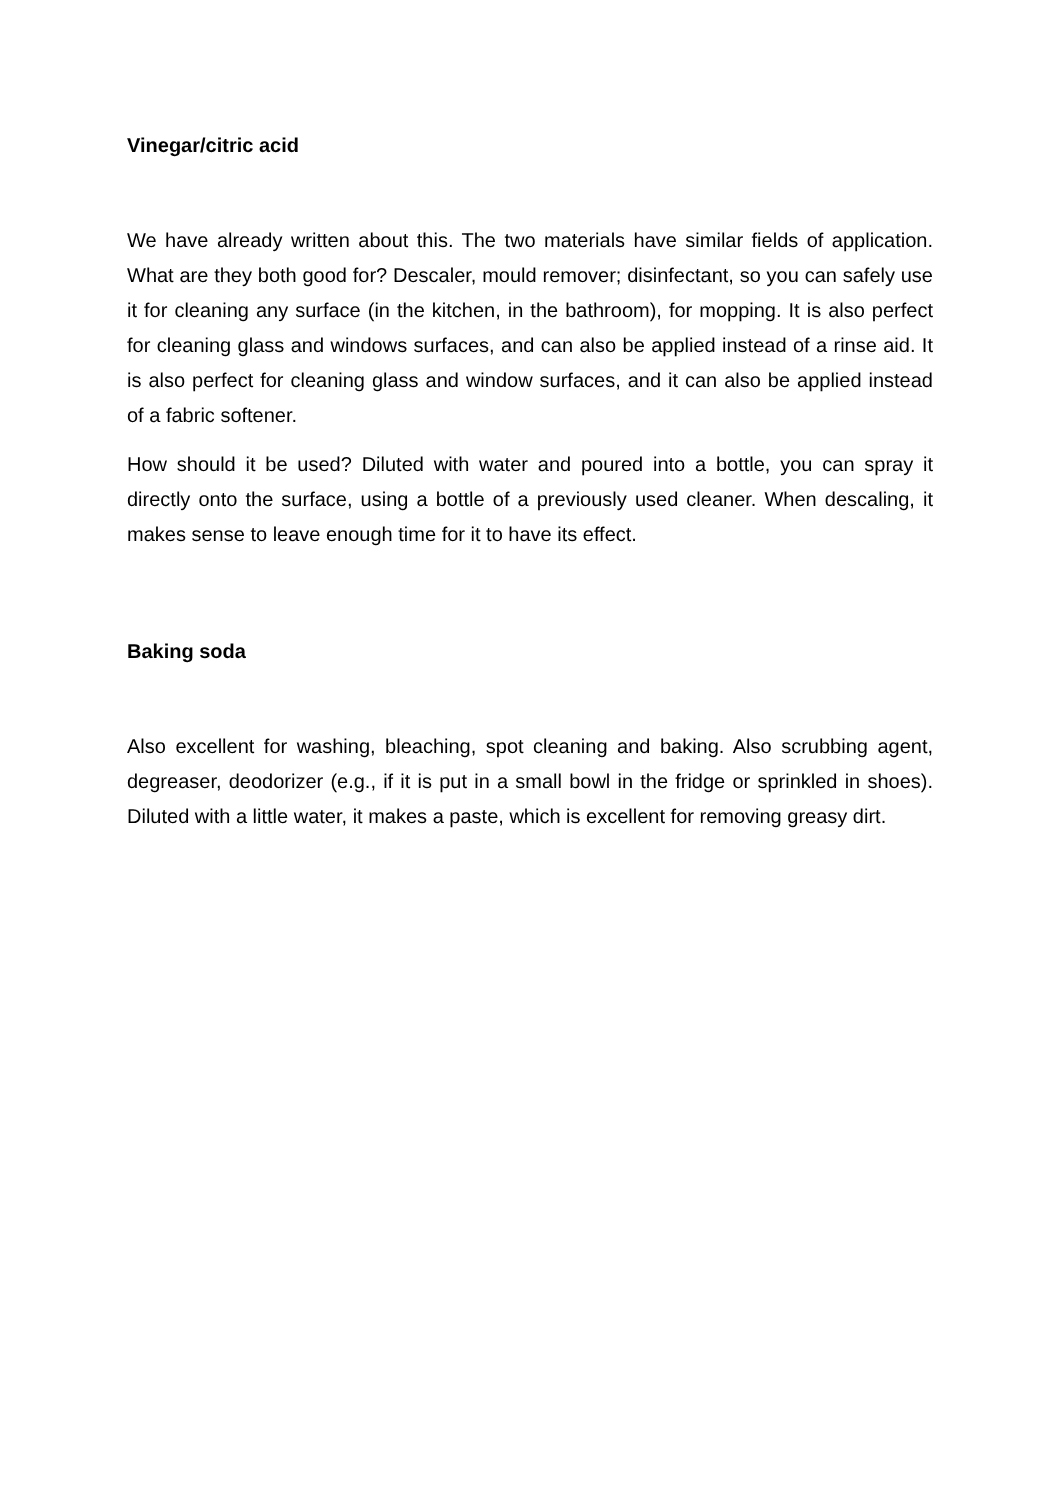Vinegar/citric acid
We have already written about this. The two materials have similar fields of application. What are they both good for? Descaler, mould remover; disinfectant, so you can safely use it for cleaning any surface (in the kitchen, in the bathroom), for mopping. It is also perfect for cleaning glass and windows surfaces, and can also be applied instead of a rinse aid. It is also perfect for cleaning glass and window surfaces, and it can also be applied instead of a fabric softener.
How should it be used? Diluted with water and poured into a bottle, you can spray it directly onto the surface, using a bottle of a previously used cleaner. When descaling, it makes sense to leave enough time for it to have its effect.
Baking soda
Also excellent for washing, bleaching, spot cleaning and baking. Also scrubbing agent, degreaser, deodorizer (e.g., if it is put in a small bowl in the fridge or sprinkled in shoes). Diluted with a little water, it makes a paste, which is excellent for removing greasy dirt.